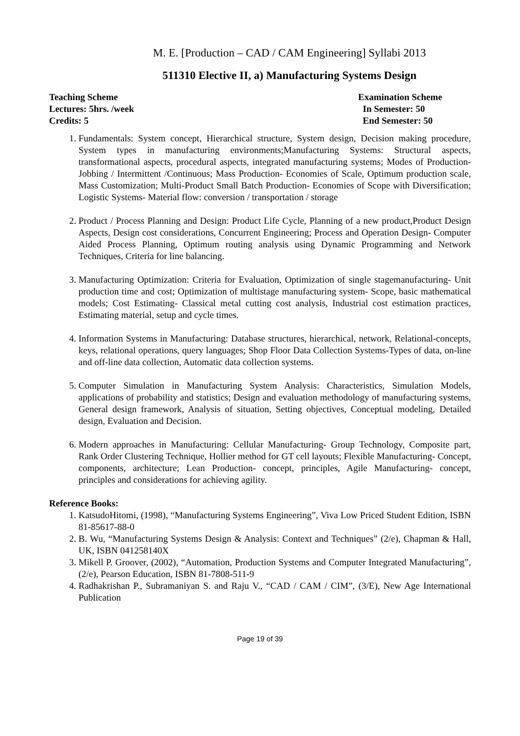M. E. [Production – CAD / CAM Engineering] Syllabi 2013
511310 Elective II, a) Manufacturing Systems Design
Teaching Scheme
Lectures: 5hrs. /week
Credits: 5
Examination Scheme
In Semester: 50
End Semester: 50
1. Fundamentals: System concept, Hierarchical structure, System design, Decision making procedure, System types in manufacturing environments;Manufacturing Systems: Structural aspects, transformational aspects, procedural aspects, integrated manufacturing systems; Modes of Production- Jobbing / Intermittent /Continuous; Mass Production- Economies of Scale, Optimum production scale, Mass Customization; Multi-Product Small Batch Production- Economies of Scope with Diversification; Logistic Systems- Material flow: conversion / transportation / storage
2. Product / Process Planning and Design: Product Life Cycle, Planning of a new product,Product Design Aspects, Design cost considerations, Concurrent Engineering; Process and Operation Design- Computer Aided Process Planning, Optimum routing analysis using Dynamic Programming and Network Techniques, Criteria for line balancing.
3. Manufacturing Optimization: Criteria for Evaluation, Optimization of single stagemanufacturing- Unit production time and cost; Optimization of multistage manufacturing system- Scope, basic mathematical models; Cost Estimating- Classical metal cutting cost analysis, Industrial cost estimation practices, Estimating material, setup and cycle times.
4. Information Systems in Manufacturing: Database structures, hierarchical, network, Relational-concepts, keys, relational operations, query languages; Shop Floor Data Collection Systems-Types of data, on-line and off-line data collection, Automatic data collection systems.
5. Computer Simulation in Manufacturing System Analysis: Characteristics, Simulation Models, applications of probability and statistics; Design and evaluation methodology of manufacturing systems, General design framework, Analysis of situation, Setting objectives, Conceptual modeling, Detailed design, Evaluation and Decision.
6. Modern approaches in Manufacturing: Cellular Manufacturing- Group Technology, Composite part, Rank Order Clustering Technique, Hollier method for GT cell layouts; Flexible Manufacturing- Concept, components, architecture; Lean Production- concept, principles, Agile Manufacturing- concept, principles and considerations for achieving agility.
Reference Books:
1. KatsudoHitomi, (1998), “Manufacturing Systems Engineering”, Viva Low Priced Student Edition, ISBN 81-85617-88-0
2. B. Wu, “Manufacturing Systems Design & Analysis: Context and Techniques” (2/e), Chapman & Hall, UK, ISBN 041258140X
3. Mikell P. Groover, (2002), “Automation, Production Systems and Computer Integrated Manufacturing”, (2/e), Pearson Education, ISBN 81-7808-511-9
4. Radhakrishan P., Subramaniyan S. and Raju V., “CAD / CAM / CIM”, (3/E), New Age International Publication
Page 19 of 39